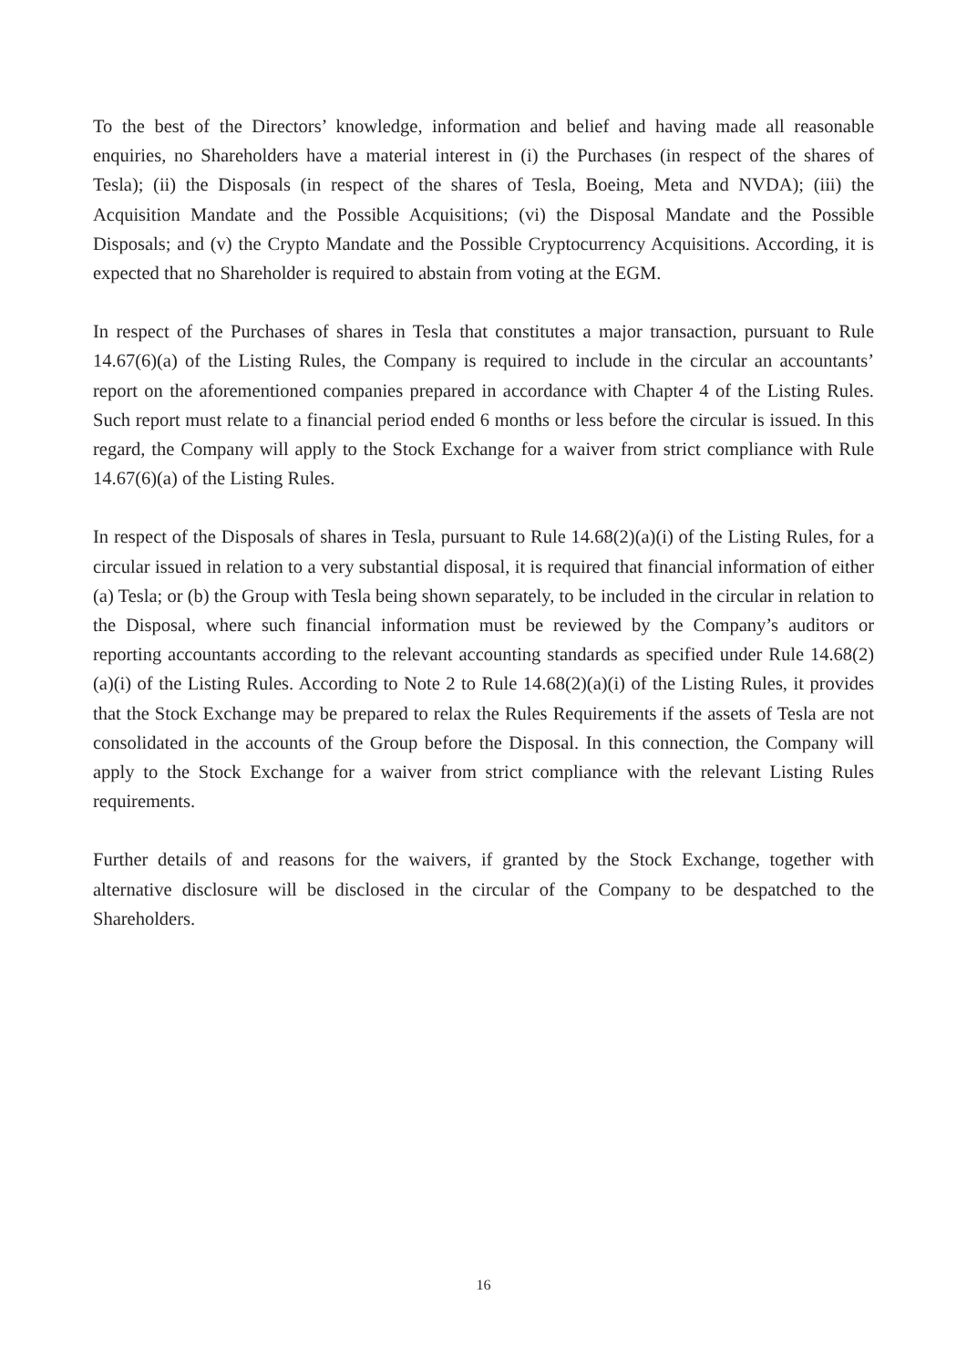To the best of the Directors’ knowledge, information and belief and having made all reasonable enquiries, no Shareholders have a material interest in (i) the Purchases (in respect of the shares of Tesla); (ii) the Disposals (in respect of the shares of Tesla, Boeing, Meta and NVDA); (iii) the Acquisition Mandate and the Possible Acquisitions; (vi) the Disposal Mandate and the Possible Disposals; and (v) the Crypto Mandate and the Possible Cryptocurrency Acquisitions. According, it is expected that no Shareholder is required to abstain from voting at the EGM.
In respect of the Purchases of shares in Tesla that constitutes a major transaction, pursuant to Rule 14.67(6)(a) of the Listing Rules, the Company is required to include in the circular an accountants’ report on the aforementioned companies prepared in accordance with Chapter 4 of the Listing Rules. Such report must relate to a financial period ended 6 months or less before the circular is issued. In this regard, the Company will apply to the Stock Exchange for a waiver from strict compliance with Rule 14.67(6)(a) of the Listing Rules.
In respect of the Disposals of shares in Tesla, pursuant to Rule 14.68(2)(a)(i) of the Listing Rules, for a circular issued in relation to a very substantial disposal, it is required that financial information of either (a) Tesla; or (b) the Group with Tesla being shown separately, to be included in the circular in relation to the Disposal, where such financial information must be reviewed by the Company’s auditors or reporting accountants according to the relevant accounting standards as specified under Rule 14.68(2)(a)(i) of the Listing Rules. According to Note 2 to Rule 14.68(2)(a)(i) of the Listing Rules, it provides that the Stock Exchange may be prepared to relax the Rules Requirements if the assets of Tesla are not consolidated in the accounts of the Group before the Disposal. In this connection, the Company will apply to the Stock Exchange for a waiver from strict compliance with the relevant Listing Rules requirements.
Further details of and reasons for the waivers, if granted by the Stock Exchange, together with alternative disclosure will be disclosed in the circular of the Company to be despatched to the Shareholders.
16